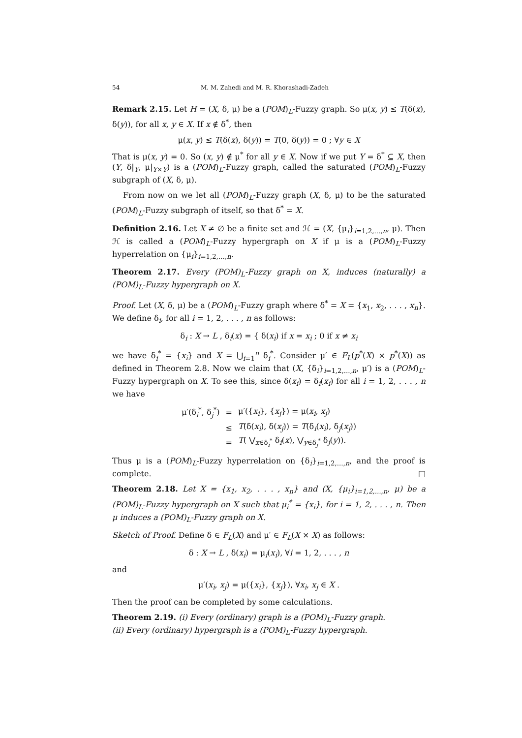54 M. M. Zahedi and M. R. Khorashadi-Zadeh
Remark 2.15. Let H = (X, δ, μ) be a (POM)<sub>L</sub>-Fuzzy graph. So μ(x, y) ≤ T(δ(x), δ(y)), for all x, y ∈ X. If x ∉ δ<sup>*</sup>, then
μ(x, y) ≤ T(δ(x), δ(y)) = T(0, δ(y)) = 0 ; ∀y ∈ X
That is μ(x, y) = 0. So (x, y) ∉ μ<sup>*</sup> for all y ∈ X. Now if we put Y = δ<sup>*</sup> ⊆ X, then (Y, δ|<sub>Y</sub>, μ|<sub>Y×Y</sub>) is a (POM)<sub>L</sub>-Fuzzy graph, called the saturated (POM)<sub>L</sub>-Fuzzy subgraph of (X, δ, μ).
From now on we let all (POM)<sub>L</sub>-Fuzzy graph (X, δ, μ) to be the saturated (POM)<sub>L</sub>-Fuzzy subgraph of itself, so that δ<sup>*</sup> = X.
Definition 2.16. Let X ≠ ∅ be a finite set and ℋ = (X, {μ<sub>i</sub>}<sub>i=1,2,...,n</sub>, μ). Then ℋ is called a (POM)<sub>L</sub>-Fuzzy hypergraph on X if μ is a (POM)<sub>L</sub>-Fuzzy hyperrelation on {μ<sub>i</sub>}<sub>i=1,2,...,n</sub>.
Theorem 2.17. Every (POM)<sub>L</sub>-Fuzzy graph on X, induces (naturally) a (POM)<sub>L</sub>-Fuzzy hypergraph on X.
Proof. Let (X, δ, μ) be a (POM)<sub>L</sub>-Fuzzy graph where δ<sup>*</sup> = X = {x<sub>1</sub>, x<sub>2</sub>, . . . , x<sub>n</sub>}. We define δ<sub>i</sub>, for all i = 1, 2, . . . , n as follows:
δ<sub>i</sub> : X → L , δ<sub>i</sub>(x) = { δ(x<sub>i</sub>) if x = x<sub>i</sub> ; 0 if x ≠ x<sub>i</sub>
we have δ<sub>i</sub><sup>*</sup> = {x<sub>i</sub>} and X = ⋃<sub>i=1</sub><sup>n</sup> δ<sub>i</sub><sup>*</sup>. Consider μ′ ∈ F<sub>L</sub>(p<sup>*</sup>(X) × p<sup>*</sup>(X)) as defined in Theorem 2.8. Now we claim that (X, {δ<sub>i</sub>}<sub>i=1,2,...,n</sub>, μ′) is a (POM)<sub>L</sub>-Fuzzy hypergraph on X. To see this, since δ(x<sub>i</sub>) = δ<sub>i</sub>(x<sub>i</sub>) for all i = 1, 2, . . . , n we have
| μ′(δ<sub>i</sub><sup>*</sup>, δ<sub>j</sub><sup>*</sup>) | = | μ′({ x<sub>i</sub> }, { x<sub>j</sub> }) = μ( x<sub>i</sub> , x<sub>j</sub> ) |
| | ≤ | T (δ( x<sub>i</sub> ), δ( x<sub>j</sub> )) = T (δ<sub>i</sub>( x<sub>i</sub> ), δ<sub>j</sub>( x<sub>j</sub> )) |
| | = | T ( ⋁<sub>x∈δ<sub>i</sub><sup>*</sup></sub> δ<sub>i</sub>( x ), ⋁<sub>y∈δ<sub>j</sub><sup>*</sup></sub> δ<sub>j</sub>( y )). |
Thus μ is a (POM)<sub>L</sub>-Fuzzy hyperrelation on {δ<sub>i</sub>}<sub>i=1,2,...,n</sub>, and the proof is complete. □
Theorem 2.18. Let X = {x<sub>1</sub>, x<sub>2</sub>, . . . , x<sub>n</sub>} and (X, {μ<sub>i</sub>}<sub>i=1,2,...,n</sub>, μ) be a (POM)<sub>L</sub>-Fuzzy hypergraph on X such that μ<sub>i</sub><sup>*</sup> = {x<sub>i</sub>}, for i = 1, 2, . . . , n. Then μ induces a (POM)<sub>L</sub>-Fuzzy graph on X.
Sketch of Proof. Define δ ∈ F<sub>L</sub>(X) and μ′ ∈ F<sub>L</sub>(X × X) as follows:
δ : X → L , δ(x<sub>i</sub>) = μ<sub>i</sub>(x<sub>i</sub>), ∀i = 1, 2, . . . , n
and
μ′(x<sub>i</sub>, x<sub>j</sub>) = μ({x<sub>i</sub>}, {x<sub>j</sub>}), ∀x<sub>i</sub>, x<sub>j</sub> ∈ X .
Then the proof can be completed by some calculations.
Theorem 2.19. (i) Every (ordinary) graph is a (POM)<sub>L</sub>-Fuzzy graph.
(ii) Every (ordinary) hypergraph is a (POM)<sub>L</sub>-Fuzzy hypergraph.